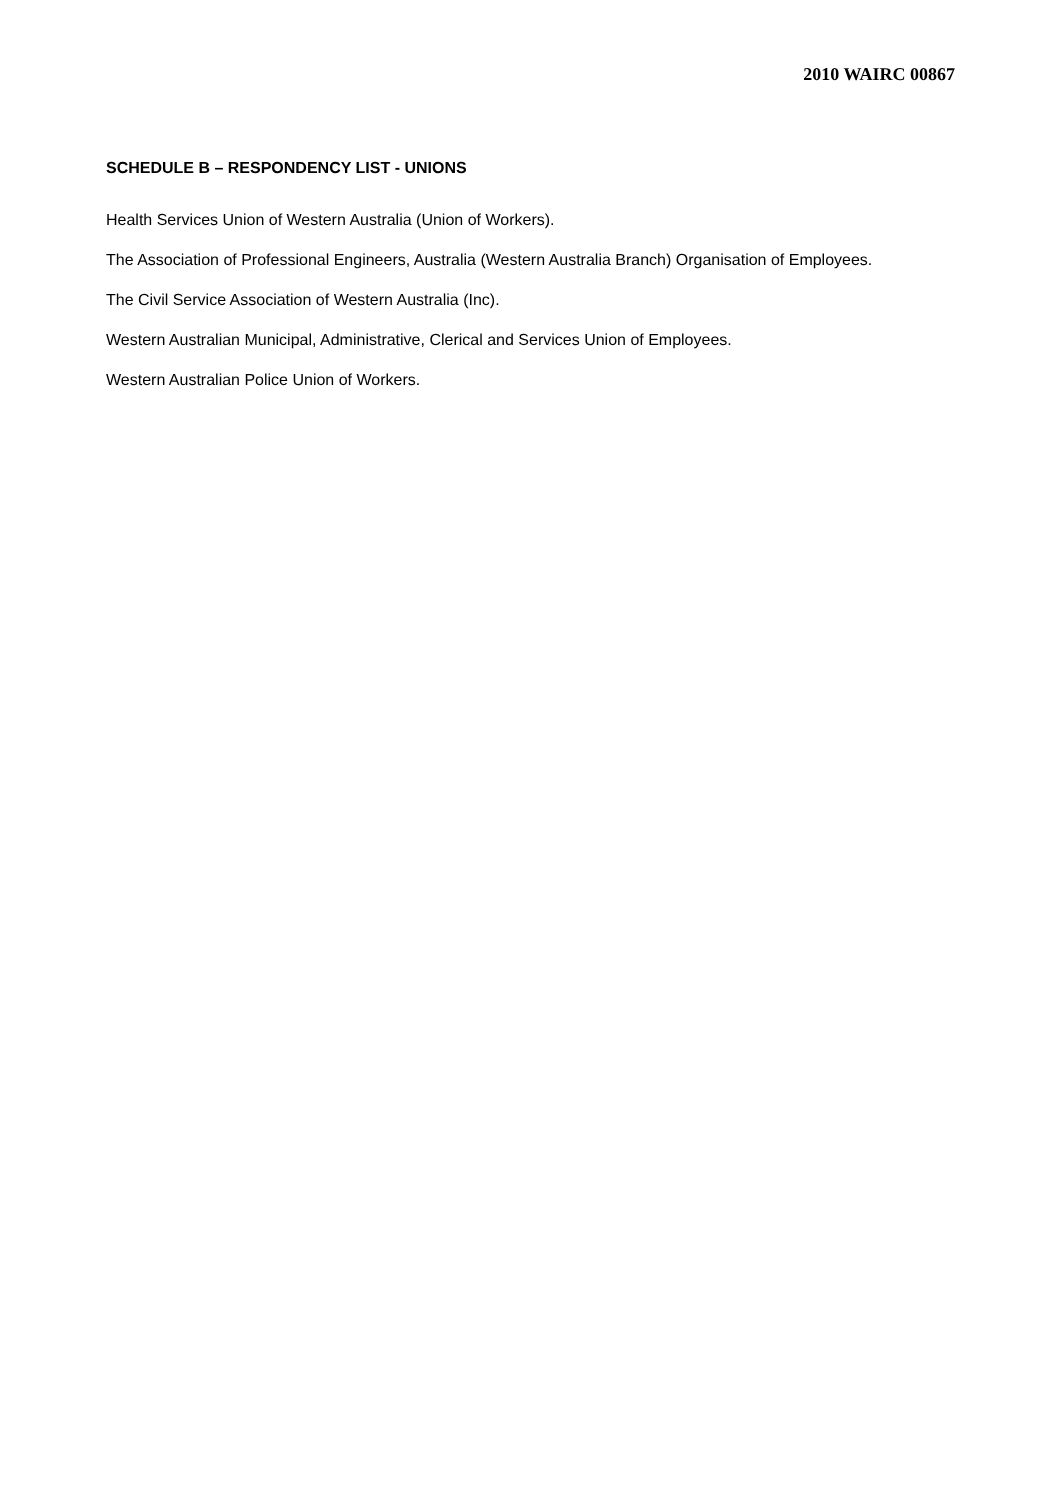2010 WAIRC 00867
SCHEDULE B – RESPONDENCY LIST - UNIONS
Health Services Union of Western Australia (Union of Workers).
The Association of Professional Engineers, Australia (Western Australia Branch) Organisation of Employees.
The Civil Service Association of Western Australia (Inc).
Western Australian Municipal, Administrative, Clerical and Services Union of Employees.
Western Australian Police Union of Workers.